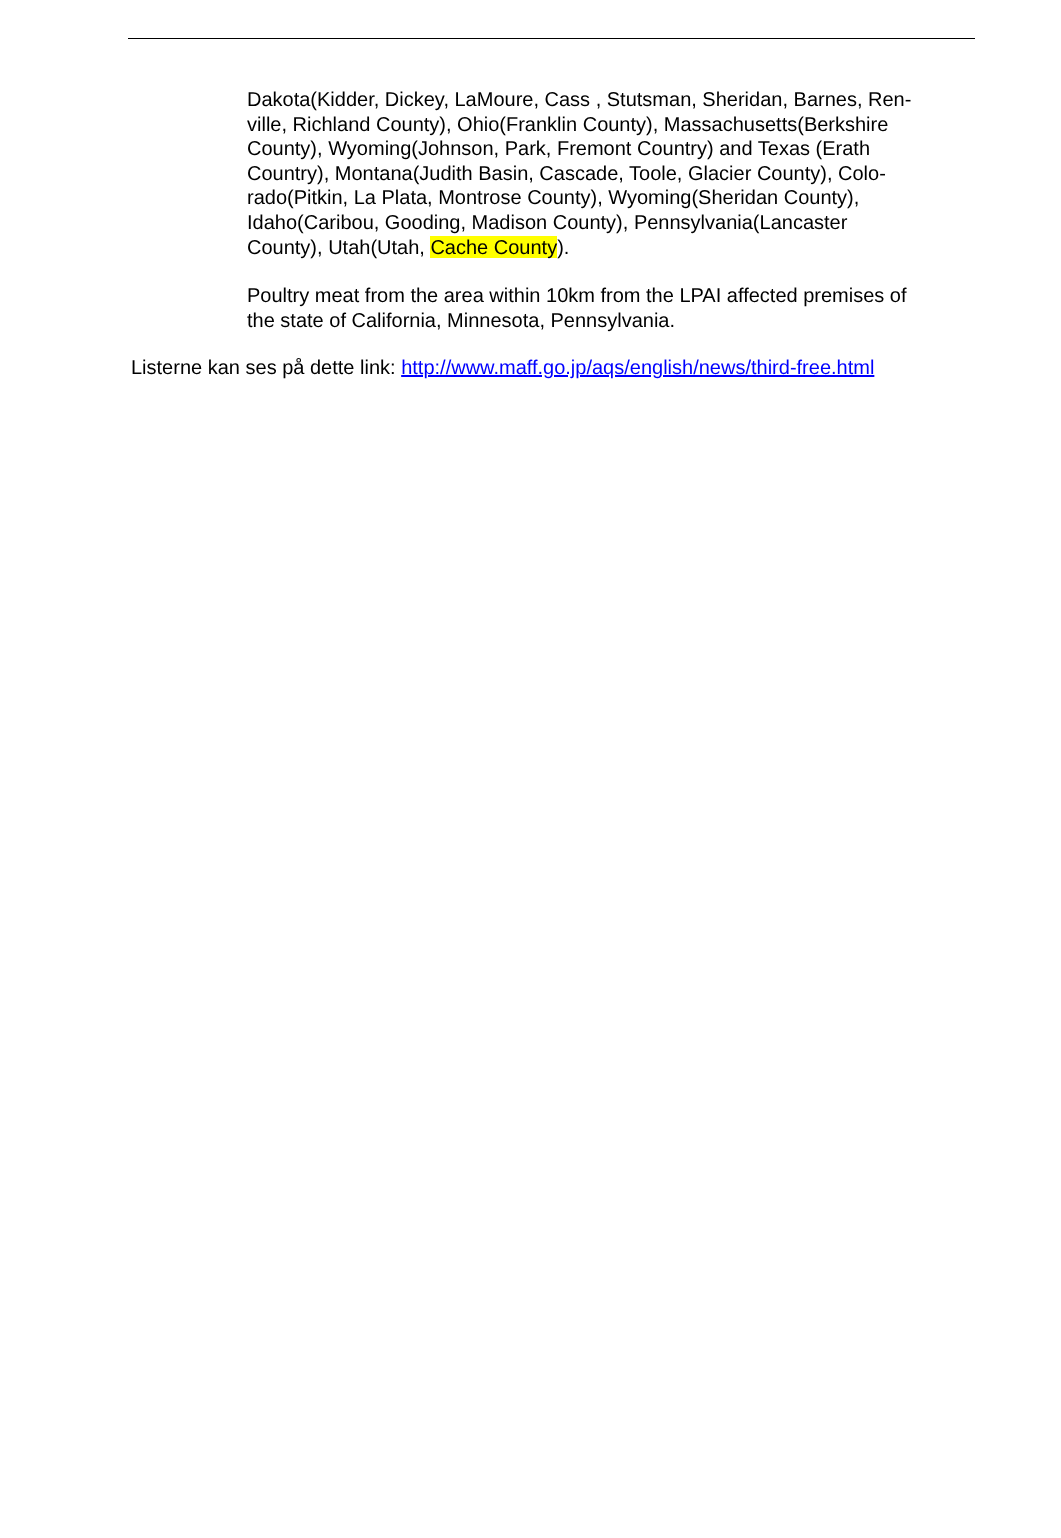Dakota(Kidder, Dickey, LaMoure, Cass , Stutsman, Sheridan, Barnes, Ren-
ville, Richland County), Ohio(Franklin County), Massachusetts(Berkshire
County), Wyoming(Johnson, Park, Fremont Country) and Texas (Erath
Country), Montana(Judith Basin, Cascade, Toole, Glacier County), Colo-
rado(Pitkin, La Plata, Montrose County), Wyoming(Sheridan County),
Idaho(Caribou, Gooding, Madison County), Pennsylvania(Lancaster
County), Utah(Utah, Cache County).
Poultry meat from the area within 10km from the LPAI affected premises of
the state of California, Minnesota, Pennsylvania.
Listerne kan ses på dette link: http://www.maff.go.jp/aqs/english/news/third-free.html